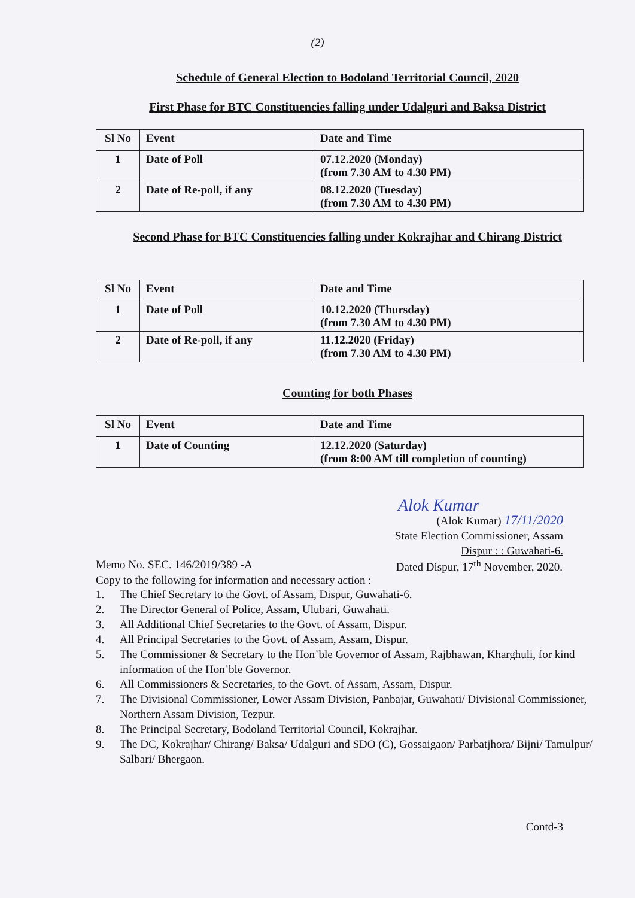(2)
Schedule of General Election to Bodoland Territorial Council, 2020
First Phase for BTC Constituencies falling under Udalguri and Baksa District
| Sl No | Event | Date and Time |
| --- | --- | --- |
| 1 | Date of Poll | 07.12.2020 (Monday) (from 7.30 AM to 4.30 PM) |
| 2 | Date of Re-poll, if any | 08.12.2020 (Tuesday) (from 7.30 AM to 4.30 PM) |
Second Phase for BTC Constituencies falling under Kokrajhar and Chirang District
| Sl No | Event | Date and Time |
| --- | --- | --- |
| 1 | Date of Poll | 10.12.2020 (Thursday) (from 7.30 AM to 4.30 PM) |
| 2 | Date of Re-poll, if any | 11.12.2020 (Friday) (from 7.30 AM to 4.30 PM) |
Counting for both Phases
| Sl No | Event | Date and Time |
| --- | --- | --- |
| 1 | Date of Counting | 12.12.2020 (Saturday) (from 8:00 AM till completion of counting) |
Alok Kumar
(Alok Kumar) 17/11/2020
State Election Commissioner, Assam
Dispur : : Guwahati-6.
Memo No. SEC. 146/2019/389 -A Dated Dispur, 17<sup>th</sup> November, 2020.
Copy to the following for information and necessary action :
1. The Chief Secretary to the Govt. of Assam, Dispur, Guwahati-6.
2. The Director General of Police, Assam, Ulubari, Guwahati.
3. All Additional Chief Secretaries to the Govt. of Assam, Dispur.
4. All Principal Secretaries to the Govt. of Assam, Assam, Dispur.
5. The Commissioner & Secretary to the Hon’ble Governor of Assam, Rajbhawan, Kharghuli, for kind information of the Hon’ble Governor.
6. All Commissioners & Secretaries, to the Govt. of Assam, Assam, Dispur.
7. The Divisional Commissioner, Lower Assam Division, Panbajar, Guwahati/ Divisional Commissioner, Northern Assam Division, Tezpur.
8. The Principal Secretary, Bodoland Territorial Council, Kokrajhar.
9. The DC, Kokrajhar/ Chirang/ Baksa/ Udalguri and SDO (C), Gossaigaon/ Parbatjhora/ Bijni/ Tamulpur/ Salbari/ Bhergaon.
Contd-3